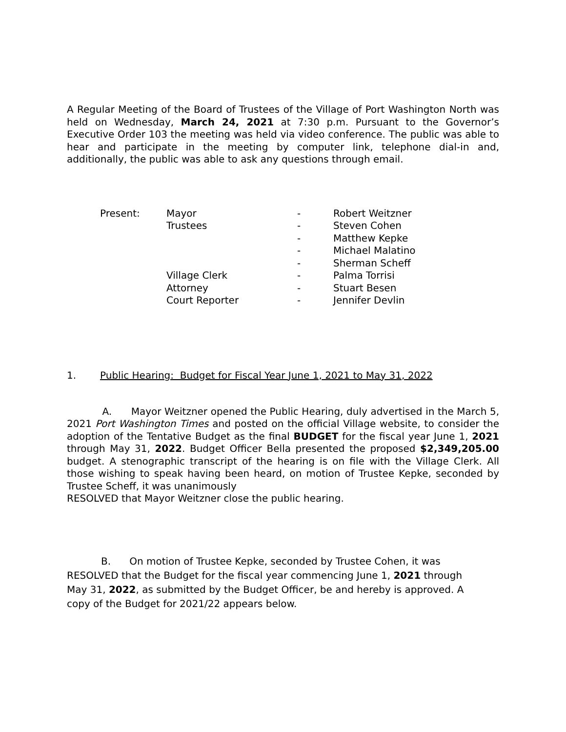A Regular Meeting of the Board of Trustees of the Village of Port Washington North was held on Wednesday, March 24, 2021 at 7:30 p.m. Pursuant to the Governor’s Executive Order 103 the meeting was held via video conference. The public was able to hear and participate in the meeting by computer link, telephone dial-in and, additionally, the public was able to ask any questions through email.
| Present: | Mayor | - | Robert Weitzner |
| | Trustees | - | Steven Cohen |
| | | - | Matthew Kepke |
| | | - | Michael Malatino |
| | | - | Sherman Scheff |
| | Village Clerk | - | Palma Torrisi |
| | Attorney | - | Stuart Besen |
| | Court Reporter | - | Jennifer Devlin |
1. Public Hearing: Budget for Fiscal Year June 1, 2021 to May 31, 2022
A. Mayor Weitzner opened the Public Hearing, duly advertised in the March 5, 2021 Port Washington Times and posted on the official Village website, to consider the adoption of the Tentative Budget as the final BUDGET for the fiscal year June 1, 2021 through May 31, 2022. Budget Officer Bella presented the proposed $2,349,205.00 budget. A stenographic transcript of the hearing is on file with the Village Clerk. All those wishing to speak having been heard, on motion of Trustee Kepke, seconded by Trustee Scheff, it was unanimously
RESOLVED that Mayor Weitzner close the public hearing.
B. On motion of Trustee Kepke, seconded by Trustee Cohen, it was RESOLVED that the Budget for the fiscal year commencing June 1, 2021 through May 31, 2022, as submitted by the Budget Officer, be and hereby is approved. A copy of the Budget for 2021/22 appears below.